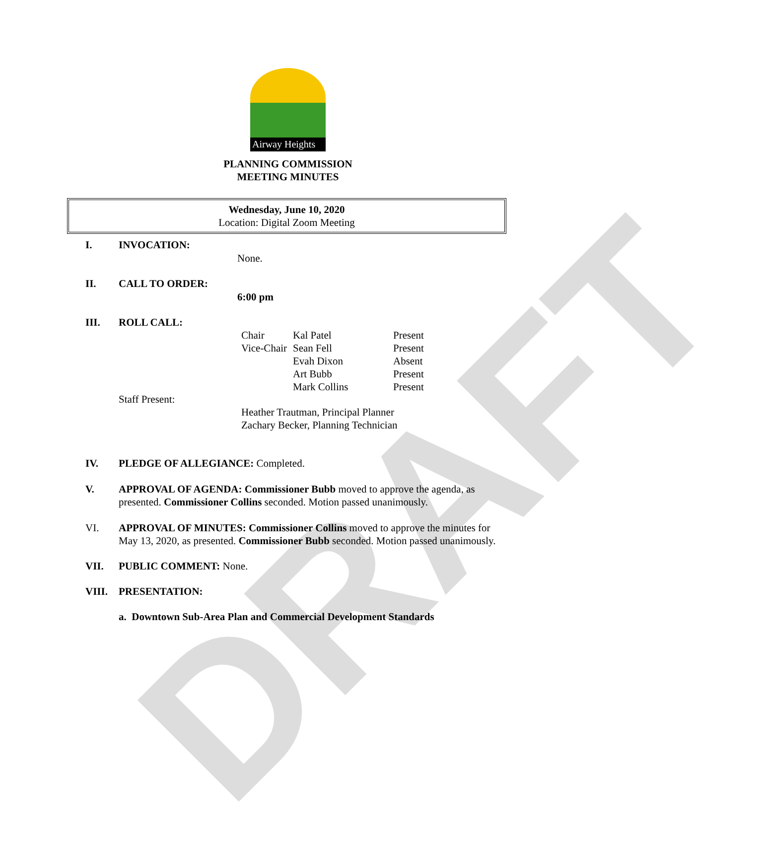DRAFT
Airway Heights
PLANNING COMMISSION
MEETING MINUTES
Wednesday, June 10, 2020
Location: Digital Zoom Meeting
I. INVOCATION:
None.
II. CALL TO ORDER:
6:00 pm
III. ROLL CALL:
| Chair | Kal Patel | Present |
| Vice-Chair | Sean Fell | Present |
| | Evah Dixon | Absent |
| | Art Bubb | Present |
| | Mark Collins | Present |
Staff Present:
Heather Trautman, Principal Planner
Zachary Becker, Planning Technician
IV. PLEDGE OF ALLEGIANCE: Completed.
V. APPROVAL OF AGENDA: Commissioner Bubb moved to approve the agenda, as presented. Commissioner Collins seconded. Motion passed unanimously.
VI. APPROVAL OF MINUTES: Commissioner Collins moved to approve the minutes for May 13, 2020, as presented. Commissioner Bubb seconded. Motion passed unanimously.
VII. PUBLIC COMMENT: None.
VIII. PRESENTATION:
a. Downtown Sub-Area Plan and Commercial Development Standards